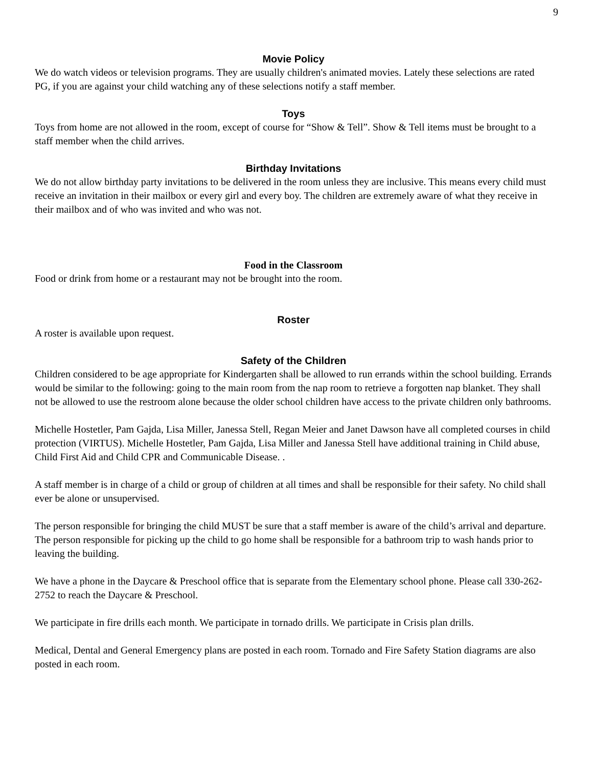9
Movie Policy
We do watch videos or television programs. They are usually children's animated movies. Lately these selections are rated PG, if you are against your child watching any of these selections notify a staff member.
Toys
Toys from home are not allowed in the room, except of course for “Show & Tell”. Show & Tell items must be brought to a staff member when the child arrives.
Birthday Invitations
We do not allow birthday party invitations to be delivered in the room unless they are inclusive. This means every child must receive an invitation in their mailbox or every girl and every boy. The children are extremely aware of what they receive in their mailbox and of who was invited and who was not.
Food in the Classroom
Food or drink from home or a restaurant may not be brought into the room.
Roster
A roster is available upon request.
Safety of the Children
Children considered to be age appropriate for Kindergarten shall be allowed to run errands within the school building. Errands would be similar to the following: going to the main room from the nap room to retrieve a forgotten nap blanket. They shall not be allowed to use the restroom alone because the older school children have access to the private children only bathrooms.
Michelle Hostetler, Pam Gajda, Lisa Miller, Janessa Stell, Regan Meier and Janet Dawson have all completed courses in child protection (VIRTUS). Michelle Hostetler, Pam Gajda, Lisa Miller and Janessa Stell have additional training in Child abuse, Child First Aid and Child CPR and Communicable Disease. .
A staff member is in charge of a child or group of children at all times and shall be responsible for their safety. No child shall ever be alone or unsupervised.
The person responsible for bringing the child MUST be sure that a staff member is aware of the child’s arrival and departure. The person responsible for picking up the child to go home shall be responsible for a bathroom trip to wash hands prior to leaving the building.
We have a phone in the Daycare & Preschool office that is separate from the Elementary school phone. Please call 330-262-2752 to reach the Daycare & Preschool.
We participate in fire drills each month. We participate in tornado drills. We participate in Crisis plan drills.
Medical, Dental and General Emergency plans are posted in each room. Tornado and Fire Safety Station diagrams are also posted in each room.